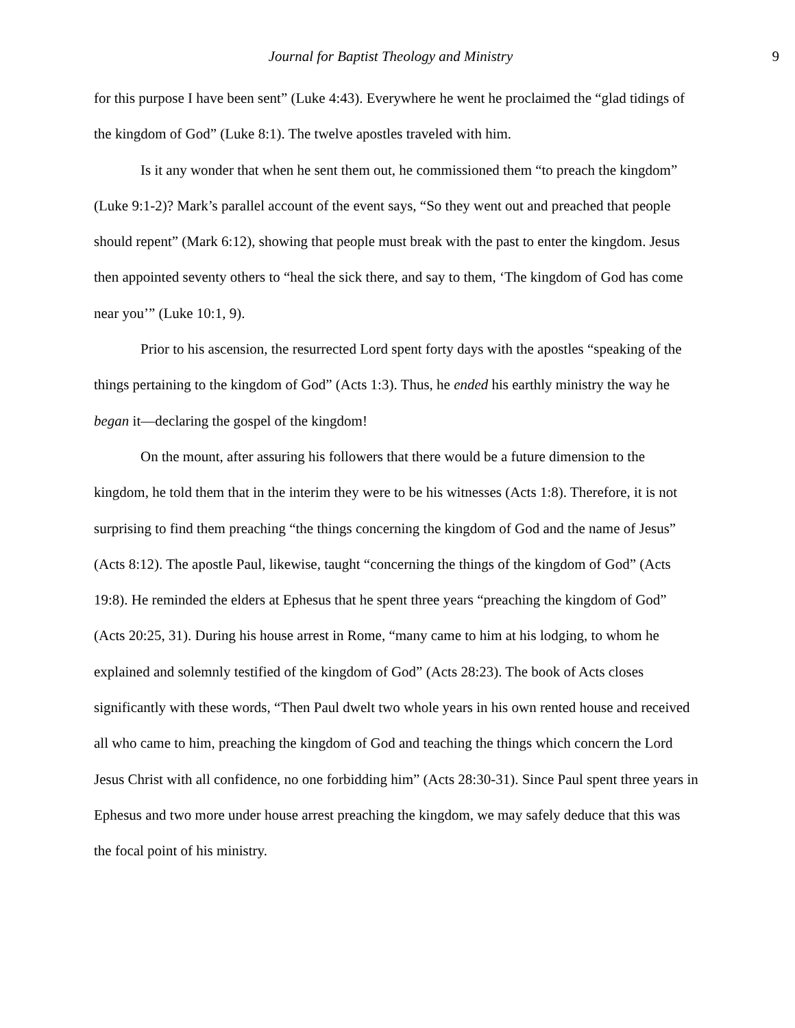9 Journal for Baptist Theology and Ministry
for this purpose I have been sent” (Luke 4:43). Everywhere he went he proclaimed the “glad tidings of the kingdom of God” (Luke 8:1). The twelve apostles traveled with him.
Is it any wonder that when he sent them out, he commissioned them “to preach the kingdom” (Luke 9:1-2)? Mark’s parallel account of the event says, “So they went out and preached that people should repent” (Mark 6:12), showing that people must break with the past to enter the kingdom. Jesus then appointed seventy others to “heal the sick there, and say to them, ‘The kingdom of God has come near you’” (Luke 10:1, 9).
Prior to his ascension, the resurrected Lord spent forty days with the apostles “speaking of the things pertaining to the kingdom of God” (Acts 1:3). Thus, he ended his earthly ministry the way he began it—declaring the gospel of the kingdom!
On the mount, after assuring his followers that there would be a future dimension to the kingdom, he told them that in the interim they were to be his witnesses (Acts 1:8). Therefore, it is not surprising to find them preaching “the things concerning the kingdom of God and the name of Jesus” (Acts 8:12). The apostle Paul, likewise, taught “concerning the things of the kingdom of God” (Acts 19:8). He reminded the elders at Ephesus that he spent three years “preaching the kingdom of God” (Acts 20:25, 31). During his house arrest in Rome, “many came to him at his lodging, to whom he explained and solemnly testified of the kingdom of God” (Acts 28:23). The book of Acts closes significantly with these words, “Then Paul dwelt two whole years in his own rented house and received all who came to him, preaching the kingdom of God and teaching the things which concern the Lord Jesus Christ with all confidence, no one forbidding him” (Acts 28:30-31). Since Paul spent three years in Ephesus and two more under house arrest preaching the kingdom, we may safely deduce that this was the focal point of his ministry.